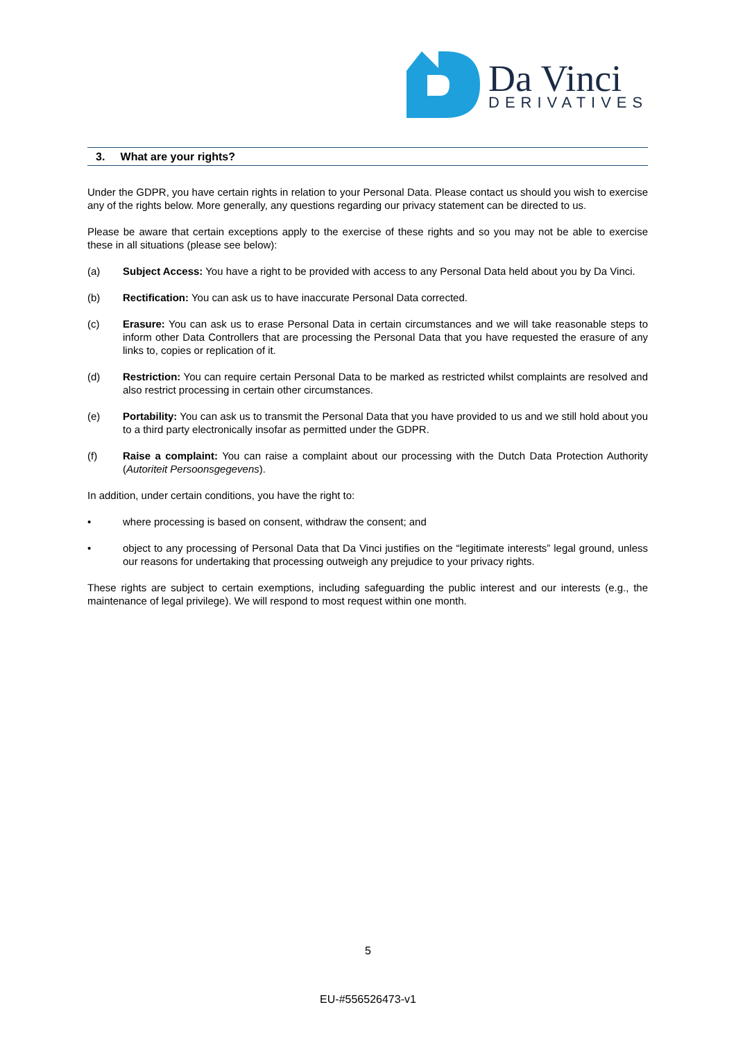Da Vinci
DERIVATIVES
3. What are your rights?
Under the GDPR, you have certain rights in relation to your Personal Data. Please contact us should you wish to exercise any of the rights below. More generally, any questions regarding our privacy statement can be directed to us.
Please be aware that certain exceptions apply to the exercise of these rights and so you may not be able to exercise these in all situations (please see below):
(a) Subject Access: You have a right to be provided with access to any Personal Data held about you by Da Vinci.
(b) Rectification: You can ask us to have inaccurate Personal Data corrected.
(c) Erasure: You can ask us to erase Personal Data in certain circumstances and we will take reasonable steps to inform other Data Controllers that are processing the Personal Data that you have requested the erasure of any links to, copies or replication of it.
(d) Restriction: You can require certain Personal Data to be marked as restricted whilst complaints are resolved and also restrict processing in certain other circumstances.
(e) Portability: You can ask us to transmit the Personal Data that you have provided to us and we still hold about you to a third party electronically insofar as permitted under the GDPR.
(f) Raise a complaint: You can raise a complaint about our processing with the Dutch Data Protection Authority (Autoriteit Persoonsgegevens).
In addition, under certain conditions, you have the right to:
• where processing is based on consent, withdraw the consent; and
• object to any processing of Personal Data that Da Vinci justifies on the “legitimate interests” legal ground, unless our reasons for undertaking that processing outweigh any prejudice to your privacy rights.
These rights are subject to certain exemptions, including safeguarding the public interest and our interests (e.g., the maintenance of legal privilege). We will respond to most request within one month.
5
EU-#556526473-v1